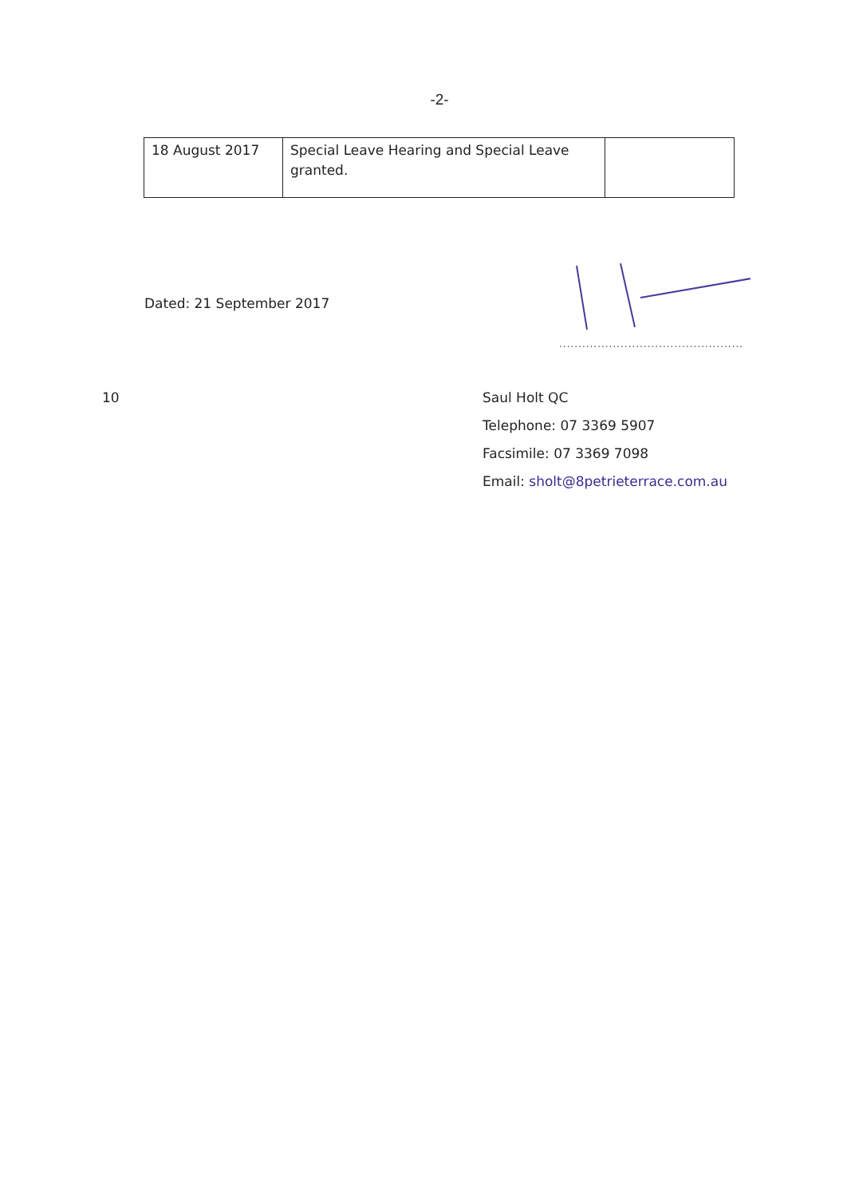-2-
| 18 August 2017 | Special Leave Hearing and Special Leave granted. | |
Dated: 21 September 2017
................................................
10 Saul Holt QC
Telephone: 07 3369 5907
Facsimile: 07 3369 7098
Email: sholt@8petrieterrace.com.au